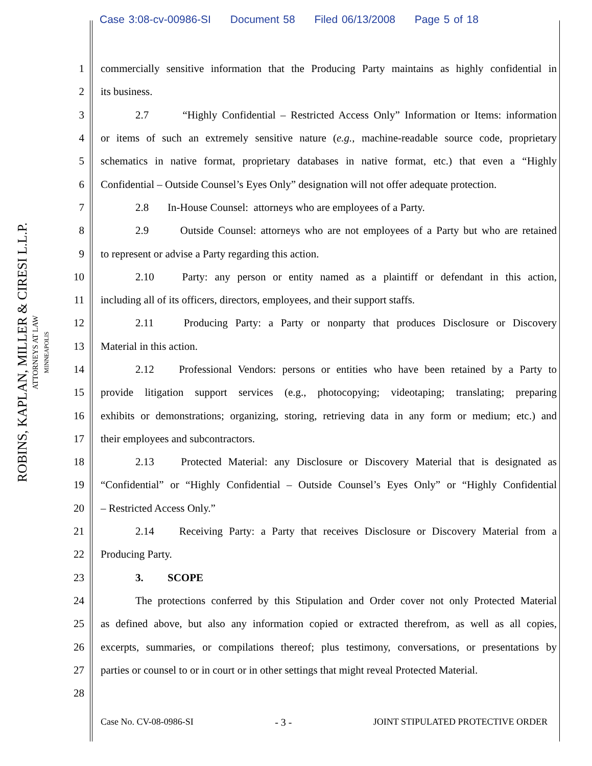Case 3:08-cv-00986-SI Document 58 Filed 06/13/2008 Page 5 of 18
ROBINS, KAPLAN, MILLER & CIRESI L.L.P.
ATTORNEYS AT LAW
MINNEAPOLIS
1 commercially sensitive information that the Producing Party maintains as highly confidential in
2 its business.
3 2.7 “Highly Confidential – Restricted Access Only” Information or Items: information
4 or items of such an extremely sensitive nature (e.g., machine-readable source code, proprietary
5 schematics in native format, proprietary databases in native format, etc.) that even a “Highly
6 Confidential – Outside Counsel’s Eyes Only” designation will not offer adequate protection.
7 2.8 In-House Counsel: attorneys who are employees of a Party.
8 2.9 Outside Counsel: attorneys who are not employees of a Party but who are retained
9 to represent or advise a Party regarding this action.
10 2.10 Party: any person or entity named as a plaintiff or defendant in this action,
11 including all of its officers, directors, employees, and their support staffs.
12 2.11 Producing Party: a Party or nonparty that produces Disclosure or Discovery
13 Material in this action.
14 2.12 Professional Vendors: persons or entities who have been retained by a Party to
15 provide litigation support services (e.g., photocopying; videotaping; translating; preparing
16 exhibits or demonstrations; organizing, storing, retrieving data in any form or medium; etc.) and
17 their employees and subcontractors.
18 2.13 Protected Material: any Disclosure or Discovery Material that is designated as
19 “Confidential” or “Highly Confidential – Outside Counsel’s Eyes Only” or “Highly Confidential
20 – Restricted Access Only.”
21 2.14 Receiving Party: a Party that receives Disclosure or Discovery Material from a
22 Producing Party.
23 3. SCOPE
24 The protections conferred by this Stipulation and Order cover not only Protected Material
25 as defined above, but also any information copied or extracted therefrom, as well as all copies,
26 excerpts, summaries, or compilations thereof; plus testimony, conversations, or presentations by
27 parties or counsel to or in court or in other settings that might reveal Protected Material.
28
Case No. CV-08-0986-SI - 3 - JOINT STIPULATED PROTECTIVE ORDER